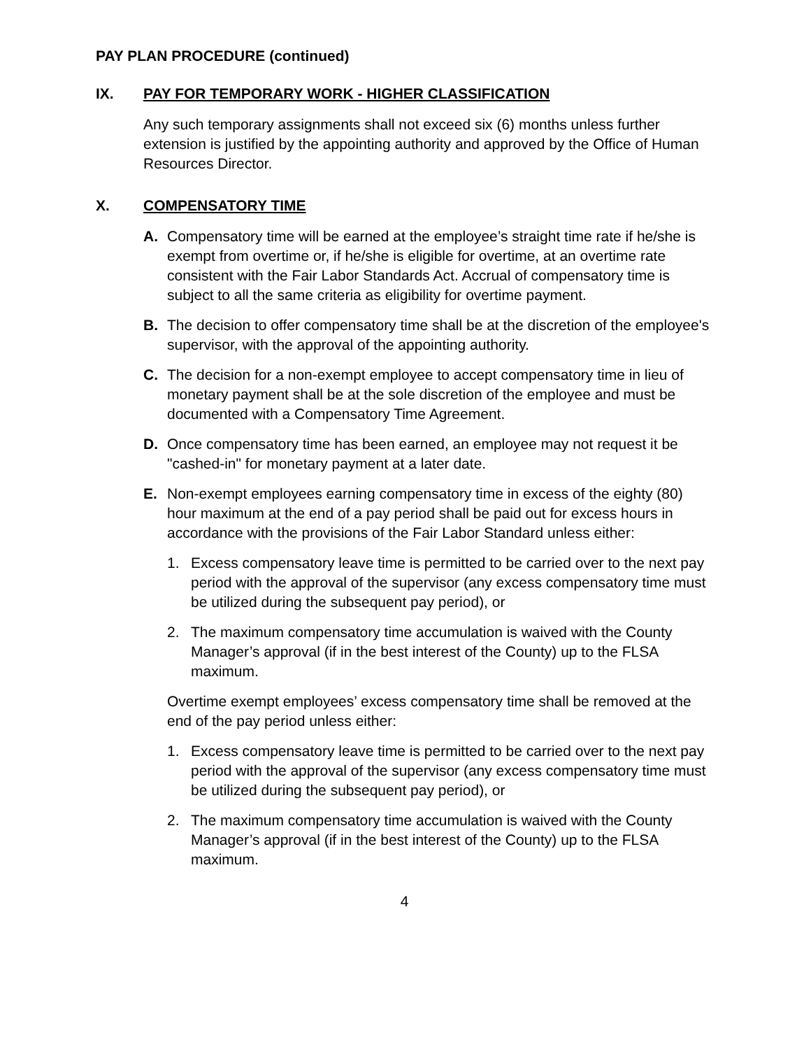PAY PLAN PROCEDURE (continued)
IX. PAY FOR TEMPORARY WORK - HIGHER CLASSIFICATION
Any such temporary assignments shall not exceed six (6) months unless further extension is justified by the appointing authority and approved by the Office of Human Resources Director.
X. COMPENSATORY TIME
A. Compensatory time will be earned at the employee’s straight time rate if he/she is exempt from overtime or, if he/she is eligible for overtime, at an overtime rate consistent with the Fair Labor Standards Act. Accrual of compensatory time is subject to all the same criteria as eligibility for overtime payment.
B. The decision to offer compensatory time shall be at the discretion of the employee's supervisor, with the approval of the appointing authority.
C. The decision for a non-exempt employee to accept compensatory time in lieu of monetary payment shall be at the sole discretion of the employee and must be documented with a Compensatory Time Agreement.
D. Once compensatory time has been earned, an employee may not request it be "cashed-in" for monetary payment at a later date.
E. Non-exempt employees earning compensatory time in excess of the eighty (80) hour maximum at the end of a pay period shall be paid out for excess hours in accordance with the provisions of the Fair Labor Standard unless either:
1. Excess compensatory leave time is permitted to be carried over to the next pay period with the approval of the supervisor (any excess compensatory time must be utilized during the subsequent pay period), or
2. The maximum compensatory time accumulation is waived with the County Manager’s approval (if in the best interest of the County) up to the FLSA maximum.
Overtime exempt employees’ excess compensatory time shall be removed at the end of the pay period unless either:
1. Excess compensatory leave time is permitted to be carried over to the next pay period with the approval of the supervisor (any excess compensatory time must be utilized during the subsequent pay period), or
2. The maximum compensatory time accumulation is waived with the County Manager’s approval (if in the best interest of the County) up to the FLSA maximum.
4